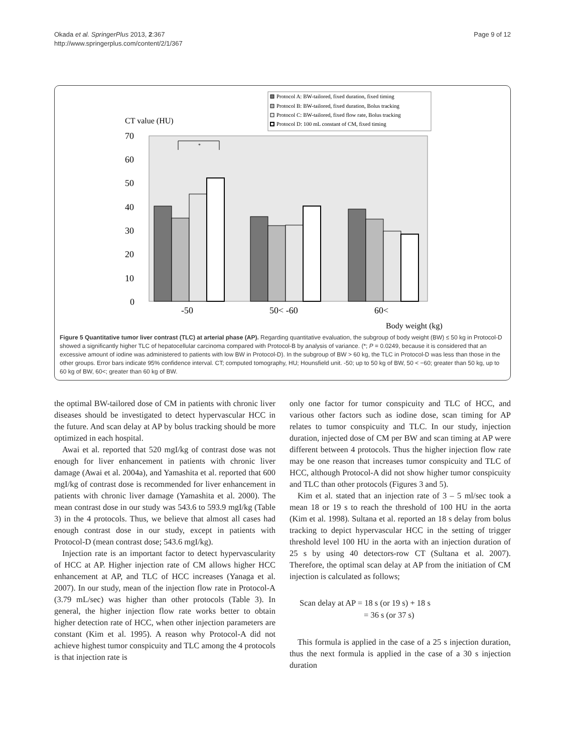Okada et al. SpringerPlus 2013, 2:367
http://www.springerplus.com/content/2/1/367
Page 9 of 12
Protocol A: BW-tailored, fixed duration, fixed timing
Protocol B: BW-tailored, fixed duration, Bolus tracking
Protocol C: BW-tailored, fixed flow rate, Bolus tracking
Protocol D: 100 mL constant of CM, fixed timing
CT value (HU)
70
60
50
40
30
20
10
0
*
-50
50< -60
60<
Body weight (kg)
Figure 5 Quantitative tumor liver contrast (TLC) at arterial phase (AP). Regarding quantitative evaluation, the subgroup of body weight (BW) ≤ 50 kg in Protocol-D showed a significantly higher TLC of hepatocellular carcinoma compared with Protocol-B by analysis of variance. (*; P = 0.0249, because it is considered that an excessive amount of iodine was administered to patients with low BW in Protocol-D). In the subgroup of BW > 60 kg, the TLC in Protocol-D was less than those in the other groups. Error bars indicate 95% confidence interval. CT; computed tomography, HU; Hounsfield unit. -50; up to 50 kg of BW, 50 < −60; greater than 50 kg, up to 60 kg of BW, 60<; greater than 60 kg of BW.
the optimal BW-tailored dose of CM in patients with chronic liver diseases should be investigated to detect hypervascular HCC in the future. And scan delay at AP by bolus tracking should be more optimized in each hospital.
Awai et al. reported that 520 mgI/kg of contrast dose was not enough for liver enhancement in patients with chronic liver damage (Awai et al. 2004a), and Yamashita et al. reported that 600 mgI/kg of contrast dose is recommended for liver enhancement in patients with chronic liver damage (Yamashita et al. 2000). The mean contrast dose in our study was 543.6 to 593.9 mgI/kg (Table 3) in the 4 protocols. Thus, we believe that almost all cases had enough contrast dose in our study, except in patients with Protocol-D (mean contrast dose; 543.6 mgI/kg).
Injection rate is an important factor to detect hypervascularity of HCC at AP. Higher injection rate of CM allows higher HCC enhancement at AP, and TLC of HCC increases (Yanaga et al. 2007). In our study, mean of the injection flow rate in Protocol-A (3.79 mL/sec) was higher than other protocols (Table 3). In general, the higher injection flow rate works better to obtain higher detection rate of HCC, when other injection parameters are constant (Kim et al. 1995). A reason why Protocol-A did not achieve highest tumor conspicuity and TLC among the 4 protocols is that injection rate is
only one factor for tumor conspicuity and TLC of HCC, and various other factors such as iodine dose, scan timing for AP relates to tumor conspicuity and TLC. In our study, injection duration, injected dose of CM per BW and scan timing at AP were different between 4 protocols. Thus the higher injection flow rate may be one reason that increases tumor conspicuity and TLC of HCC, although Protocol-A did not show higher tumor conspicuity and TLC than other protocols (Figures 3 and 5).
Kim et al. stated that an injection rate of 3 – 5 ml/sec took a mean 18 or 19 s to reach the threshold of 100 HU in the aorta (Kim et al. 1998). Sultana et al. reported an 18 s delay from bolus tracking to depict hypervascular HCC in the setting of trigger threshold level 100 HU in the aorta with an injection duration of 25 s by using 40 detectors-row CT (Sultana et al. 2007). Therefore, the optimal scan delay at AP from the initiation of CM injection is calculated as follows;
Scan delay at AP = 18 s (or 19 s) + 18 s
= 36 s (or 37 s)
This formula is applied in the case of a 25 s injection duration, thus the next formula is applied in the case of a 30 s injection duration